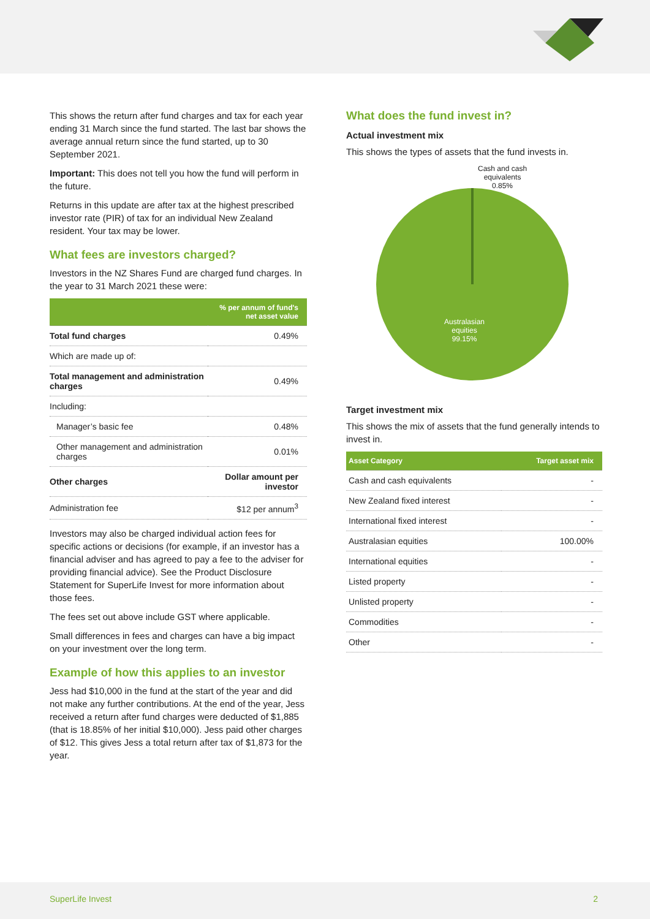This shows the return after fund charges and tax for each year ending 31 March since the fund started. The last bar shows the average annual return since the fund started, up to 30 September 2021.
Important: This does not tell you how the fund will perform in the future.
Returns in this update are after tax at the highest prescribed investor rate (PIR) of tax for an individual New Zealand resident. Your tax may be lower.
What fees are investors charged?
Investors in the NZ Shares Fund are charged fund charges. In the year to 31 March 2021 these were:
| | % per annum of fund's net asset value |
| --- | --- |
| Total fund charges | 0.49% |
| Which are made up of: | |
| Total management and administration charges | 0.49% |
| Including: | |
| Manager’s basic fee | 0.48% |
| Other management and administration charges | 0.01% |
| Other charges | Dollar amount per investor |
| Administration fee | $12 per annum<sup>3</sup> |
Investors may also be charged individual action fees for specific actions or decisions (for example, if an investor has a financial adviser and has agreed to pay a fee to the adviser for providing financial advice). See the Product Disclosure Statement for SuperLife Invest for more information about those fees.
The fees set out above include GST where applicable.
Small differences in fees and charges can have a big impact on your investment over the long term.
Example of how this applies to an investor
Jess had $10,000 in the fund at the start of the year and did not make any further contributions. At the end of the year, Jess received a return after fund charges were deducted of $1,885 (that is 18.85% of her initial $10,000). Jess paid other charges of $12. This gives Jess a total return after tax of $1,873 for the year.
What does the fund invest in?
Actual investment mix
This shows the types of assets that the fund invests in.
Cash and cash
equivalents
0.85%
Australasian
equities
99.15%
Target investment mix
This shows the mix of assets that the fund generally intends to invest in.
| Asset Category | Target asset mix |
| --- | --- |
| Cash and cash equivalents | - |
| New Zealand fixed interest | - |
| International fixed interest | - |
| Australasian equities | 100.00% |
| International equities | - |
| Listed property | - |
| Unlisted property | - |
| Commodities | - |
| Other | - |
SuperLife Invest 2